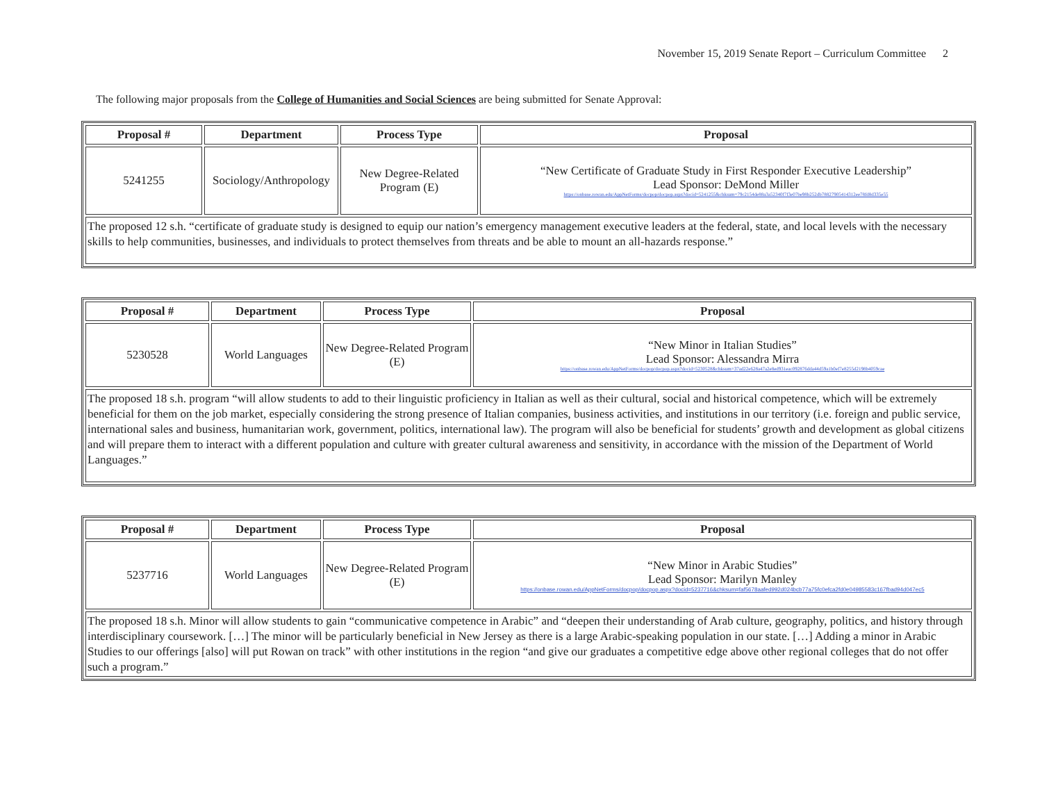November 15, 2019 Senate Report – Curriculum Committee 2
The following major proposals from the College of Humanities and Social Sciences are being submitted for Senate Approval:
| Proposal # | Department | Process Type | Proposal |
| --- | --- | --- | --- |
| 5241255 | Sociology/Anthropology | New Degree-Related Program (E) | “New Certificate of Graduate Study in First Responder Executive Leadership” Lead Sponsor: DeMond Miller https://onbase.rowan.edu/AppNetForms/docpop/docpop.aspx?docid=5241255&chksum=79c2154de88a3a52340f7f3e07be98b252db78827905414312ee78fd8d335e55 |
| The proposed 12 s.h. “certificate of graduate study is designed to equip our nation’s emergency management executive leaders at the federal, state, and local levels with the necessary skills to help communities, businesses, and individuals to protect themselves from threats and be able to mount an all-hazards response.” | | | |
| Proposal # | Department | Process Type | Proposal |
| --- | --- | --- | --- |
| 5230528 | World Languages | New Degree-Related Program (E) | “New Minor in Italian Studies” Lead Sponsor: Alessandra Mirra https://onbase.rowan.edu/AppNetForms/docpop/docpop.aspx?docid=5230528&chksum=37ad22e628a47a2e8ed931eac092876dda44d59a1b0ef7e8255d2198b4059cae |
| The proposed 18 s.h. program “will allow students to add to their linguistic proficiency in Italian as well as their cultural, social and historical competence, which will be extremely beneficial for them on the job market, especially considering the strong presence of Italian companies, business activities, and institutions in our territory (i.e. foreign and public service, international sales and business, humanitarian work, government, politics, international law). The program will also be beneficial for students’ growth and development as global citizens and will prepare them to interact with a different population and culture with greater cultural awareness and sensitivity, in accordance with the mission of the Department of World Languages.” | | | |
| Proposal # | Department | Process Type | Proposal |
| --- | --- | --- | --- |
| 5237716 | World Languages | New Degree-Related Program (E) | “New Minor in Arabic Studies” Lead Sponsor: Marilyn Manley https://onbase.rowan.edu/AppNetForms/docpop/docpop.aspx?docid=5237716&chksum=faf5678aafed992d024bcb77a75fc0efca2fd0e04985583c167fbad94d047ec5 |
| The proposed 18 s.h. Minor will allow students to gain “communicative competence in Arabic” and “deepen their understanding of Arab culture, geography, politics, and history through interdisciplinary coursework. […] The minor will be particularly beneficial in New Jersey as there is a large Arabic-speaking population in our state. […] Adding a minor in Arabic Studies to our offerings [also] will put Rowan on track” with other institutions in the region “and give our graduates a competitive edge above other regional colleges that do not offer such a program.” | | | |